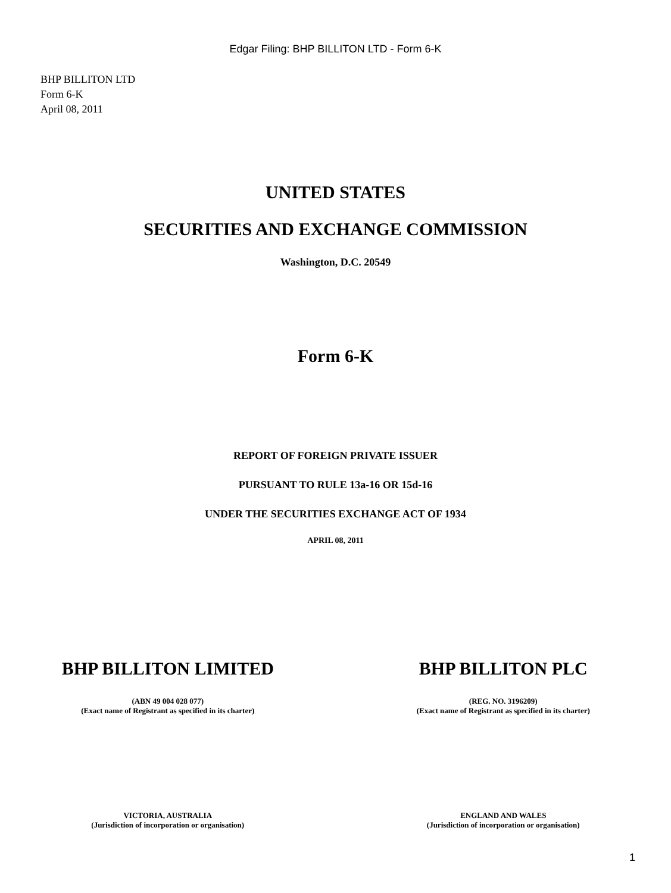Edgar Filing: BHP BILLITON LTD - Form 6-K
BHP BILLITON LTD
Form 6-K
April 08, 2011
UNITED STATES
SECURITIES AND EXCHANGE COMMISSION
Washington, D.C. 20549
Form 6-K
REPORT OF FOREIGN PRIVATE ISSUER
PURSUANT TO RULE 13a-16 OR 15d-16
UNDER THE SECURITIES EXCHANGE ACT OF 1934
APRIL 08, 2011
BHP BILLITON LIMITED
(ABN 49 004 028 077)
(Exact name of Registrant as specified in its charter)
BHP BILLITON PLC
(REG. NO. 3196209)
(Exact name of Registrant as specified in its charter)
VICTORIA, AUSTRALIA
(Jurisdiction of incorporation or organisation)
ENGLAND AND WALES
(Jurisdiction of incorporation or organisation)
1